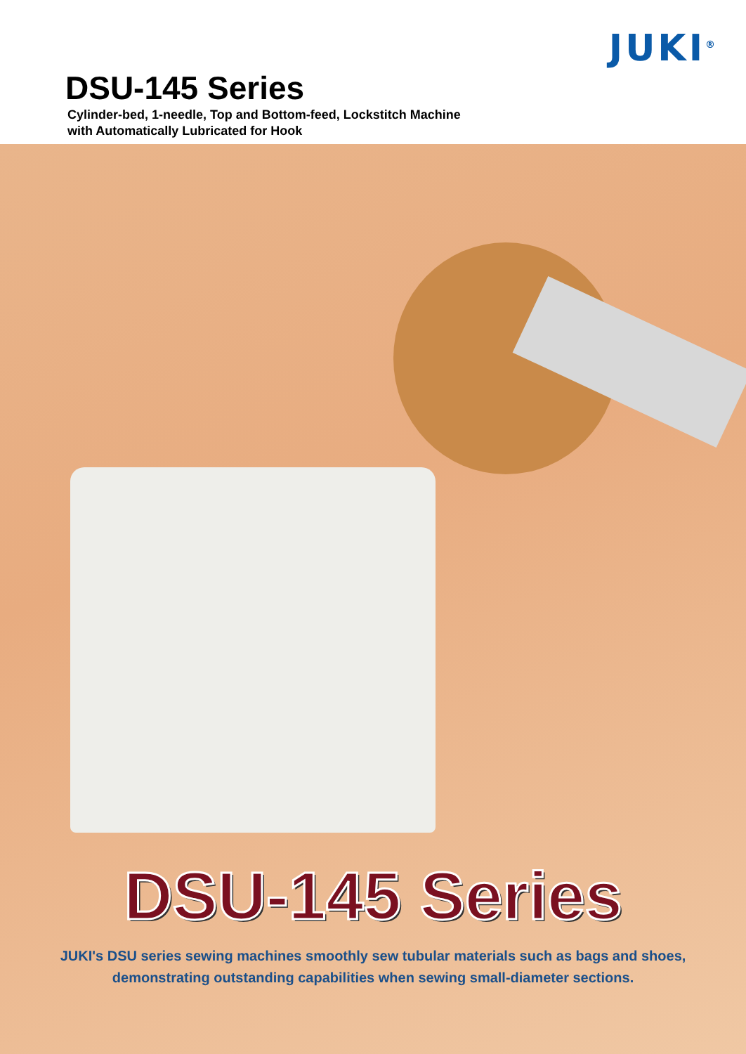JUKI<sup>®</sup>
DSU-145 Series
Cylinder-bed, 1-needle, Top and Bottom-feed, Lockstitch Machine
with Automatically Lubricated for Hook
DSU-145 Series
JUKI's DSU series sewing machines smoothly sew tubular materials such as bags and shoes,
demonstrating outstanding capabilities when sewing small-diameter sections.